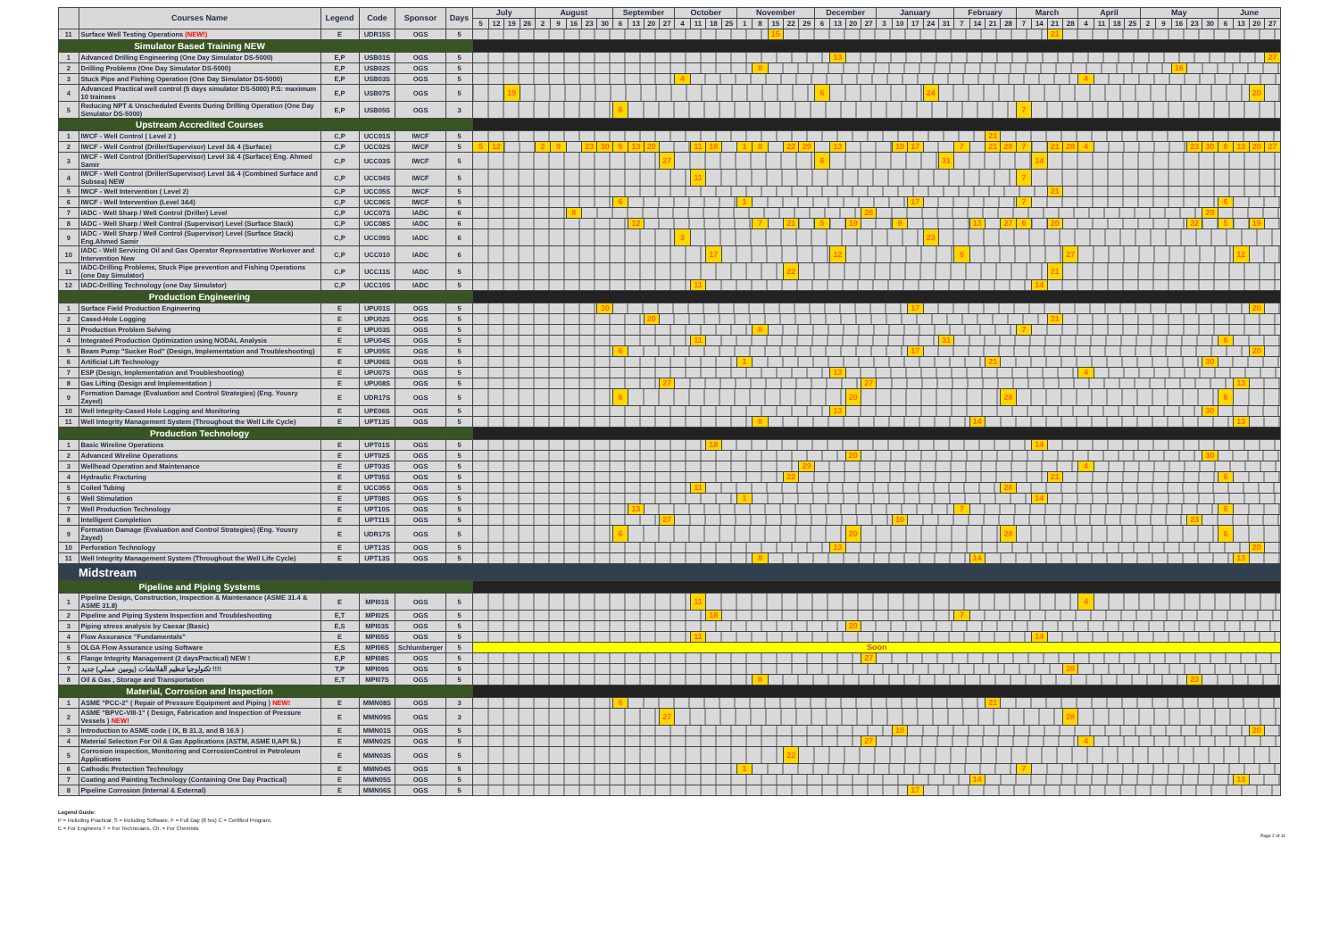| | Courses Name | Legend | Code | Sponsor | Days | July | | | | August | | | | | September | | | | October | | | | November | | | | | December | | | | January | | | | | February | | | | March | | | | April | | | | May | | | | | June | | | |
| --- | --- | --- | --- | --- | --- | --- | --- | --- | --- | --- | --- | --- | --- | --- | --- | --- | --- | --- | --- | --- | --- | --- | --- | --- | --- | --- | --- | --- | --- | --- | --- | --- | --- | --- | --- | --- | --- | --- | --- | --- | --- | --- | --- | --- | --- | --- | --- | --- | --- | --- | --- | --- | --- | --- | --- | --- | --- |
| | | | | | | 5 | 12 | 19 | 26 | 2 | 9 | 16 | 23 | 30 | 6 | 13 | 20 | 27 | 4 | 11 | 18 | 25 | 1 | 8 | 15 | 22 | 29 | 6 | 13 | 20 | 27 | 3 | 10 | 17 | 24 | 31 | 7 | 14 | 21 | 28 | 7 | 14 | 21 | 28 | 4 | 11 | 18 | 25 | 2 | 9 | 16 | 23 | 30 | 6 | 13 | 20 | 27 |
| 11 | Surface Well Testing Operations (NEW!) | E | UDR15S | OGS | 5 | | | | | | | | | | | | | | | | | | | | 15 | | | | | | | | | | | | | | | | | | 21 | | | | | | | | | | | | | | |
| | Simulator Based Training NEW | | | | | | | | | | | | | | | | | | | | | | | | | | | | | | | | | | | | | | | | | | | | | | | | | | | | | | | | |
| 1 | Advanced Drilling Engineering (One Day Simulator DS-5000) | E,P | USB01S | OGS | 5 | | | | | | | | | | | | | | | | | | | | | | | | 13 | | | | | | | | | | | | | | | | | | | | | | | | | | | | 27 |
| 2 | Drilling Problems (One Day Simulator DS-5000) | E,P | USB02S | OGS | 5 | | | | | | | | | | | | | | | | | | | 8 | | | | | | | | | | | | | | | | | | | | | | | | | | | 16 | | | | | | |
| 3 | Stuck Pipe and Fishing Operation (One Day Simulator DS-5000) | E,P | USB03S | OGS | 5 | | | | | | | | | | | | | | 4 | | | | | | | | | | | | | | | | | | | | | | | | | | 4 | | | | | | | | | | | | |
| 4 | Advanced Practical well control (5 days simulator DS-5000) P.S: maximum 10 trainees | E,P | USB07S | OGS | 5 | | | 19 | | | | | | | | | | | | | | | | | | | | 6 | | | | | | | 24 | | | | | | | | | | | | | | | | | | | | | 20 | |
| 5 | Reducing NPT & Unscheduled Events During Drilling Operation (One Day Simulator DS-5000) | E,P | USB05S | OGS | 3 | | | | | | | | | | 6 | | | | | | | | | | | | | | | | | | | | | | | | | | 7 | | | | | | | | | | | | | | | | |
| | Upstream Accredited Courses | | | | | | | | | | | | | | | | | | | | | | | | | | | | | | | | | | | | | | | | | | | | | | | | | | | | | | | | |
| 1 | IWCF - Well Control ( Level 2 ) | C,P | UCC01S | IWCF | 5 | | | | | | | | | | | | | | | | | | | | | | | | | | | | | | | | | | 21 | | | | | | | | | | | | | | | | | | |
| 2 | IWCF - Well Control (Driller/Supervisor) Level 3& 4 (Surface) | C,P | UCC02S | IWCF | 5 | 5 | 12 | | | 2 | 9 | | 23 | 30 | 6 | 13 | 20 | | | 11 | 18 | | 1 | 8 | | 22 | 29 | | 13 | | | | 10 | 17 | | | 7 | | 21 | 28 | 7 | | 21 | 28 | 4 | | | | | | | 23 | 30 | 6 | 13 | 20 | 27 |
| 3 | IWCF - Well Control (Driller/Supervisor) Level 3& 4 (Surface) Eng. Ahmed Samir | C,P | UCC03S | IWCF | 5 | | | | | | | | | | | | | 27 | | | | | | | | | | 6 | | | | | | | | 31 | | | | | | 14 | | | | | | | | | | | | | | | |
| 4 | IWCF - Well Control (Driller/Supervisor) Level 3& 4 (Combined Surface and Subsea) NEW | C,P | UCC04S | IWCF | 5 | | | | | | | | | | | | | | | 11 | | | | | | | | | | | | | | | | | | | | | 7 | | | | | | | | | | | | | | | | |
| 5 | IWCF - Well Intervention ( Level 2) | C,P | UCC05S | IWCF | 5 | | | | | | | | | | | | | | | | | | | | | | | | | | | | | | | | | | | | | | 21 | | | | | | | | | | | | | | |
| 6 | IWCF - Well Intervention (Level 3&4) | C,P | UCC06S | IWCF | 5 | | | | | | | | | | 6 | | | | | | | | 1 | | | | | | | | | | | 17 | | | | | | | 7 | | | | | | | | | | | | | 6 | | | |
| 7 | IADC - Well Sharp / Well Control (Driller) Level | C,P | UCC07S | IADC | 6 | | | | | | | 8 | | | | | | | | | | | | | | | | | | | 26 | | | | | | | | | | | | | | | | | | | | | | 29 | | | | |
| 8 | IADC - Well Sharp / Well Control (Supervisor) Level (Surface Stack) | C,P | UCC08S | IADC | 6 | | | | | | | | | | | 12 | | | | | | | | 7 | | 21 | | 5 | | 19 | | | 9 | | | | | 13 | | 27 | 6 | | 20 | | | | | | | | | 22 | | 5 | | 19 | |
| 9 | IADC - Well Sharp / Well Control (Supervisor) Level (Surface Stack) Eng.Ahmed Samir | C,P | UCC09S | IADC | 6 | | | | | | | | | | | | | | 3 | | | | | | | | | | | | | | | | 23 | | | | | | | | | | | | | | | | | | | | | | |
| 10 | IADC - Well Servicing Oil and Gas Operator Representative Workover and Intervention New | C,P | UCC010 | IADC | 6 | | | | | | | | | | | | | | | | 17 | | | | | | | | 12 | | | | | | | | 6 | | | | | | | 27 | | | | | | | | | | | 12 | | |
| 11 | IADC-Drilling Problems, Stuck Pipe prevention and Fishing Operations (one Day Simulator) | C,P | UCC11S | IADC | 5 | | | | | | | | | | | | | | | | | | | | | 22 | | | | | | | | | | | | | | | | | 21 | | | | | | | | | | | | | | |
| 12 | IADC-Drilling Technology (one Day Simulator) | C,P | UCC10S | IADC | 5 | | | | | | | | | | | | | | | 11 | | | | | | | | | | | | | | | | | | | | | | 14 | | | | | | | | | | | | | | | |
| | Production Engineering | | | | | | | | | | | | | | | | | | | | | | | | | | | | | | | | | | | | | | | | | | | | | | | | | | | | | | | | |
| 1 | Surface Field Production Engineering | E | UPU01S | OGS | 5 | | | | | | | | | 30 | | | | | | | | | | | | | | | | | | | | 17 | | | | | | | | | | | | | | | | | | | | | | 20 | |
| 2 | Cased-Hole Logging | E | UPU02S | OGS | 5 | | | | | | | | | | | | 20 | | | | | | | | | | | | | | | | | | | | | | | | | | 21 | | | | | | | | | | | | | | |
| 3 | Production Problem Solving | E | UPU03S | OGS | 5 | | | | | | | | | | | | | | | | | | | 8 | | | | | | | | | | | | | | | | | 7 | | | | | | | | | | | | | | | | |
| 4 | Integrated Production Optimization using NODAL Analysis | E | UPU04S | OGS | 5 | | | | | | | | | | | | | | | 11 | | | | | | | | | | | | | | | | 31 | | | | | | | | | | | | | | | | | | 6 | | | |
| 5 | Beam Pump "Sucker Rod" (Design, Implementation and Troubleshooting) | E | UPU05S | OGS | 5 | | | | | | | | | | 6 | | | | | | | | | | | | | | | | | | | 17 | | | | | | | | | | | | | | | | | | | | | | 20 | |
| 6 | Artificial Lift Technology | E | UPU06S | OGS | 5 | | | | | | | | | | | | | | | | | | 1 | | | | | | | | | | | | | | | | 21 | | | | | | | | | | | | | | 30 | | | | |
| 7 | ESP (Design, Implementation and Troubleshooting) | E | UPU07S | OGS | 5 | | | | | | | | | | | | | | | | | | | | | | | | 13 | | | | | | | | | | | | | | | | 4 | | | | | | | | | | | | |
| 8 | Gas Lifting (Design and Implementation ) | E | UPU08S | OGS | 5 | | | | | | | | | | | | | 27 | | | | | | | | | | | | | 27 | | | | | | | | | | | | | | | | | | | | | | | | 13 | | |
| 9 | Formation Damage (Evaluation and Control Strategies) (Eng. Yousry Zayed) | E | UDR17S | OGS | 5 | | | | | | | | | | 6 | | | | | | | | | | | | | | | 20 | | | | | | | | | | 28 | | | | | | | | | | | | | | 6 | | | |
| 10 | Well Integrity-Cased Hole Logging and Monitoring | E | UPE06S | OGS | 5 | | | | | | | | | | | | | | | | | | | | | | | | 13 | | | | | | | | | | | | | | | | | | | | | | | | 30 | | | | |
| 11 | Well Integrity Management System (Throughout the Well Life Cycle) | E | UPT13S | OGS | 5 | | | | | | | | | | | | | | | | | | | 8 | | | | | | | | | | | | | | 14 | | | | | | | | | | | | | | | | | 13 | | |
| | Production Technology | | | | | | | | | | | | | | | | | | | | | | | | | | | | | | | | | | | | | | | | | | | | | | | | | | | | | | | | |
| 1 | Basic Wireline Operations | E | UPT01S | OGS | 5 | | | | | | | | | | | | | | | | 18 | | | | | | | | | | | | | | | | | | | | | 14 | | | | | | | | | | | | | | | |
| 2 | Advanced Wireline Operations | E | UPT02S | OGS | 5 | | | | | | | | | | | | | | | | | | | | | | | | | 20 | | | | | | | | | | | | | | | | | | | | | | | 30 | | | | |
| 3 | Wellhead Operation and Maintenance | E | UPT03S | OGS | 5 | | | | | | | | | | | | | | | | | | | | | | 29 | | | | | | | | | | | | | | | | | | 4 | | | | | | | | | | | | |
| 4 | Hydraulic Fracturing | E | UPT05S | OGS | 5 | | | | | | | | | | | | | | | | | | | | | 22 | | | | | | | | | | | | | | | | | 21 | | | | | | | | | | | 6 | | | |
| 5 | Coiled Tubing | E | UCC05S | OGS | 5 | | | | | | | | | | | | | | | 11 | | | | | | | | | | | | | | | | | | | | 28 | | | | | | | | | | | | | | | | | |
| 6 | Well Stimulation | E | UPT08S | OGS | 5 | | | | | | | | | | | | | | | | | | 1 | | | | | | | | | | | | | | | | | | | 14 | | | | | | | | | | | | | | | |
| 7 | Well Production Technology | E | UPT10S | OGS | 5 | | | | | | | | | | | 13 | | | | | | | | | | | | | | | | | | | | | 7 | | | | | | | | | | | | | | | | | 6 | | | |
| 8 | Intelligent Completion | E | UPT11S | OGS | 5 | | | | | | | | | | | | | 27 | | | | | | | | | | | | | | | 10 | | | | | | | | | | | | | | | | | | | 23 | | | | | |
| 9 | Formation Damage (Evaluation and Control Strategies) (Eng. Yousry Zayed) | E | UDR17S | OGS | 5 | | | | | | | | | | 6 | | | | | | | | | | | | | | | 20 | | | | | | | | | | 28 | | | | | | | | | | | | | | 6 | | | |
| 10 | Perforation Technology | E | UPT13S | OGS | 5 | | | | | | | | | | | | | | | | | | | | | | | | 13 | | | | | | | | | | | | | | | | | | | | | | | | | | | 20 | |
| 11 | Well Integrity Management System (Throughout the Well Life Cycle) | E | UPT13S | OGS | 5 | | | | | | | | | | | | | | | | | | | 8 | | | | | | | | | | | | | | 14 | | | | | | | | | | | | | | | | | 13 | | |
| Midstream | | | | | | | | | | | | | | | | | | | | | | | | | | | | | | | | | | | | | | | | | | | | | | | | | | | | | | | | | |
| | Pipeline and Piping Systems | | | | | | | | | | | | | | | | | | | | | | | | | | | | | | | | | | | | | | | | | | | | | | | | | | | | | | | | |
| 1 | Pipeline Design, Construction, Inspection & Maintenance (ASME 31.4 & ASME 31.8) | E | MPI01S | OGS | 5 | | | | | | | | | | | | | | | 11 | | | | | | | | | | | | | | | | | | | | | | | | | 4 | | | | | | | | | | | | |
| 2 | Pipeline and Piping System Inspection and Troubleshooting | E,T | MPI02S | OGS | 5 | | | | | | | | | | | | | | | | 18 | | | | | | | | | | | | | | | | 7 | | | | | | | | | | | | | | | | | | | | |
| 3 | Piping stress analysis by Caesar (Basic) | E,S | MPI03S | OGS | 5 | | | | | | | | | | | | | | | | | | | | | | | | | 20 | | | | | | | | | | | | | | | | | | | | | | | | | | | |
| 4 | Flow Assurance "Fundamentals" | E | MPI05S | OGS | 5 | | | | | | | | | | | | | | | 11 | | | | | | | | | | | | | | | | | | | | | | 14 | | | | | | | | | | | | | | | |
| 5 | OLGA Flow Assurance using Software | E,S | MPI06S | Schlumberger | 5 | Soon | | | | | | | | | | | | | | | | | | | | | | | | | | | | | | | | | | | | | | | | | | | | | | | | | | | |
| 6 | Flange Integrity Management (2 daysPractical) NEW ! | E,P | MPI08S | OGS | 5 | | | | | | | | | | | | | | | | | | | | | | | | | | 27 | | | | | | | | | | | | | | | | | | | | | | | | | | |
| 7 | تكنولوجيا تنظيم الفلانشات (يومين عملي) جديد !!!! | T,P | MPI09S | OGS | 5 | | | | | | | | | | | | | | | | | | | | | | | | | | | | | | | | | | | | | | | 28 | | | | | | | | | | | | | |
| 8 | Oil & Gas , Storage and Transportation | E,T | MPI07S | OGS | 5 | | | | | | | | | | | | | | | | | | | 8 | | | | | | | | | | | | | | | | | | | | | | | | | | | | 23 | | | | | |
| | Material, Corrosion and Inspection | | | | | | | | | | | | | | | | | | | | | | | | | | | | | | | | | | | | | | | | | | | | | | | | | | | | | | | | |
| 1 | ASME "PCC-2" ( Repair of Pressure Equipment and Piping ) NEW! | E | MMN08S | OGS | 3 | | | | | | | | | | 6 | | | | | | | | | | | | | | | | | | | | | | | | 21 | | | | | | | | | | | | | | | | | | |
| 2 | ASME "BPVC-VIII-1" ( Design, Fabrication and Inspection of Pressure Vessels ) NEW! | E | MMN09S | OGS | 3 | | | | | | | | | | | | | 27 | | | | | | | | | | | | | | | | | | | | | | | | | | 28 | | | | | | | | | | | | | |
| 3 | Introduction to ASME code ( IX, B 31.3, and B 16.5 ) | E | MMN01S | OGS | 5 | | | | | | | | | | | | | | | | | | | | | | | | | | | | 10 | | | | | | | | | | | | | | | | | | | | | | | 20 | |
| 4 | Material Selection For Oil & Gas Applications (ASTM, ASME II,API 5L) | E | MMN02S | OGS | 5 | | | | | | | | | | | | | | | | | | | | | | | | | | 27 | | | | | | | | | | | | | | 4 | | | | | | | | | | | | |
| 5 | Corrosion inspection, Monitoring and CorrosionControl in Petroleum Applications | E | MMN03S | OGS | 5 | | | | | | | | | | | | | | | | | | | | | 22 | | | | | | | | | | | | | | | | | | | | | | | | | | | | | | | |
| 6 | Cathodic Protection Technology | E | MMN04S | OGS | 5 | | | | | | | | | | | | | | | | | | 1 | | | | | | | | | | | | | | | | | | 7 | | | | | | | | | | | | | | | | |
| 7 | Coating and Painting Technology (Containing One Day Practical) | E | MMN05S | OGS | 5 | | | | | | | | | | | | | | | | | | | | | | | | | | | | | | | | | 14 | | | | | | | | | | | | | | | | | 13 | | |
| 8 | Pipeline Corrosion (Internal & External) | E | MMN06S | OGS | 5 | | | | | | | | | | | | | | | | | | | | | | | | | | | | | 17 | | | | | | | | | | | | | | | | | | | | | | | |
Legend Guide:
P = Including Practical, S = Including Software, F = Full Day (8 hrs) C = Certified Program,
E = For Engineers T = For Technicians, Ch. = For Chemists
Page 2 of 11